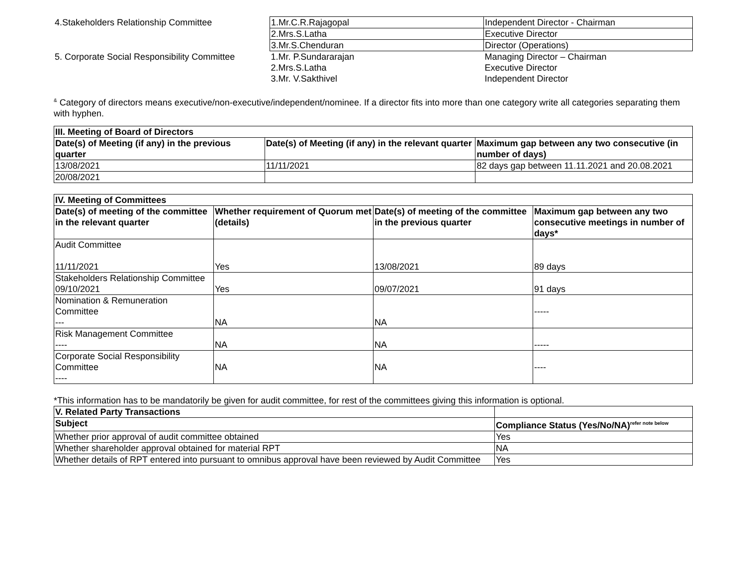| 4.Stakeholders Relationship Committee | 1.Mr.C.R.Rajagopal | Independent Director - Chairman |
| | 2.Mrs.S.Latha | Executive Director |
| | 3.Mr.S.Chenduran | Director (Operations) |
| 5. Corporate Social Responsibility Committee | 1.Mr. P.Sundararajan 2.Mrs.S.Latha 3.Mr. V.Sakthivel | Managing Director – Chairman Executive Director Independent Director |
<sup>&</sup> Category of directors means executive/non-executive/independent/nominee. If a director fits into more than one category write all categories separating them with hyphen.
| III. Meeting of Board of Directors | | |
| --- | --- | --- |
| Date(s) of Meeting (if any) in the previous quarter | Date(s) of Meeting (if any) in the relevant quarter | Maximum gap between any two consecutive (in number of days) |
| 13/08/2021 | 11/11/2021 | 82 days gap between 11.11.2021 and 20.08.2021 |
| 20/08/2021 | | |
| IV. Meeting of Committees | | | |
| --- | --- | --- | --- |
| Date(s) of meeting of the committee in the relevant quarter | Whether requirement of Quorum met (details) | Date(s) of meeting of the committee in the previous quarter | Maximum gap between any two consecutive meetings in number of days* |
| Audit Committee 11/11/2021 | Yes | 13/08/2021 | 89 days |
| Stakeholders Relationship Committee 09/10/2021 | Yes | 09/07/2021 | 91 days |
| Nomination & Remuneration Committee --- | NA | NA | ----- |
| Risk Management Committee ---- | NA | NA | ----- |
| Corporate Social Responsibility Committee ---- | NA | NA | ---- |
*This information has to be mandatorily be given for audit committee, for rest of the committees giving this information is optional.
| V. Related Party Transactions | |
| --- | --- |
| Subject | Compliance Status (Yes/No/NA)<sup>refer note below</sup> |
| Whether prior approval of audit committee obtained | Yes |
| Whether shareholder approval obtained for material RPT | NA |
| Whether details of RPT entered into pursuant to omnibus approval have been reviewed by Audit Committee | Yes |